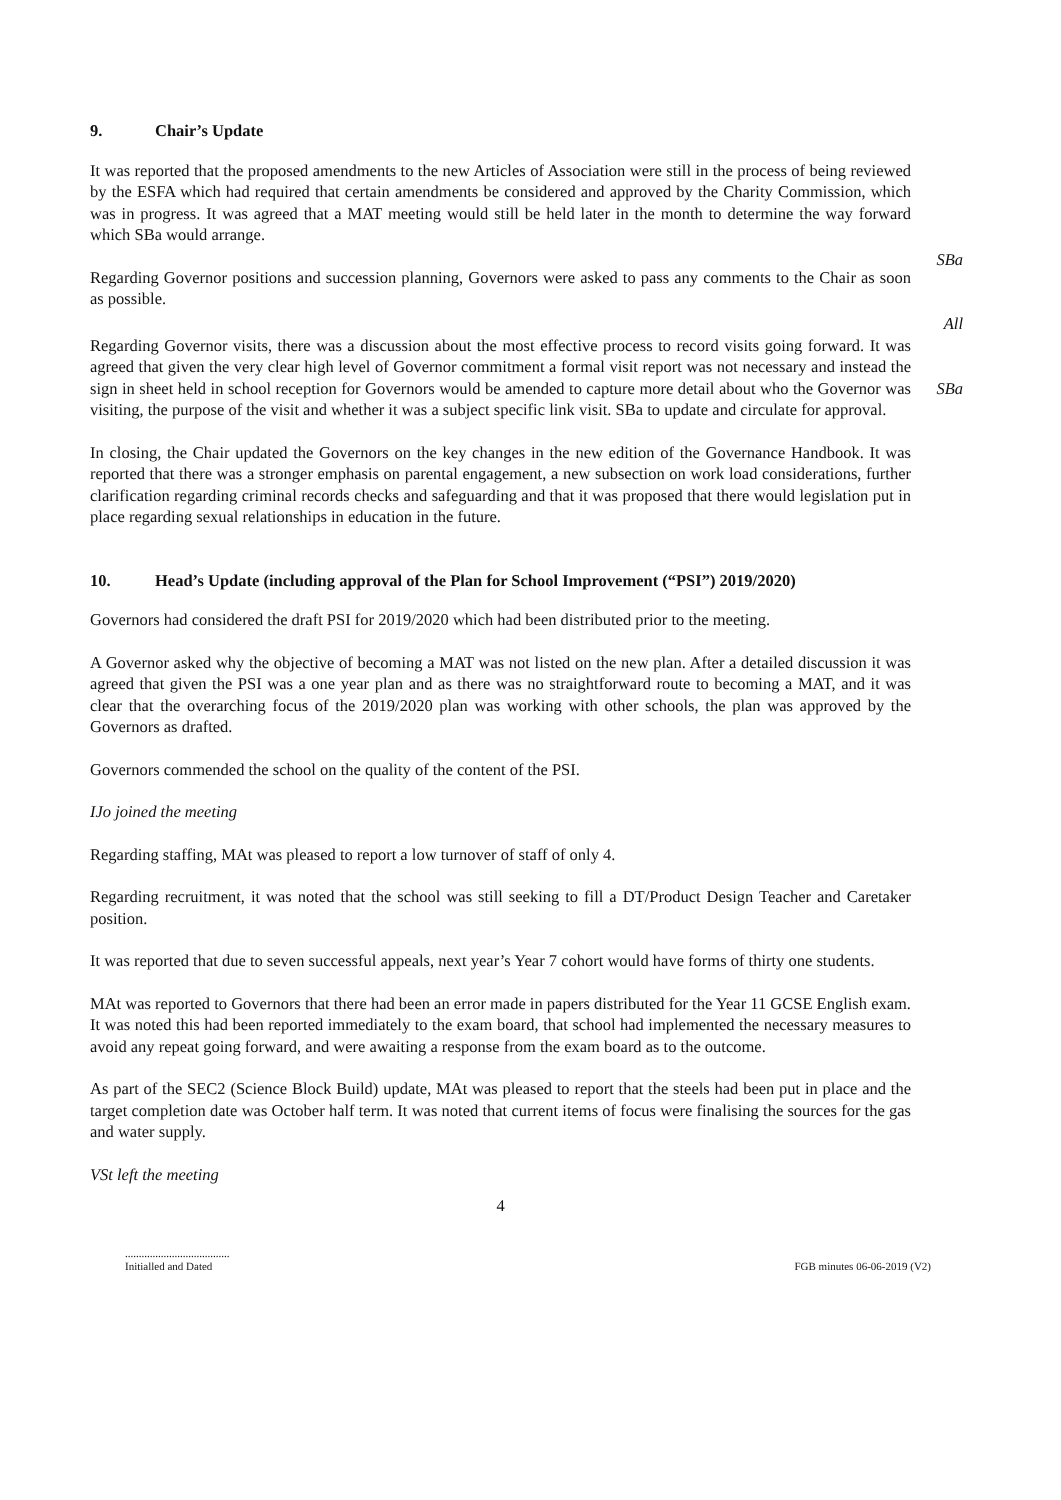9. Chair’s Update
It was reported that the proposed amendments to the new Articles of Association were still in the process of being reviewed by the ESFA which had required that certain amendments be considered and approved by the Charity Commission, which was in progress. It was agreed that a MAT meeting would still be held later in the month to determine the way forward which SBa would arrange.
Regarding Governor positions and succession planning, Governors were asked to pass any comments to the Chair as soon as possible.
SBa
All
Regarding Governor visits, there was a discussion about the most effective process to record visits going forward. It was agreed that given the very clear high level of Governor commitment a formal visit report was not necessary and instead the sign in sheet held in school reception for Governors would be amended to capture more detail about who the Governor was visiting, the purpose of the visit and whether it was a subject specific link visit. SBa to update and circulate for approval.
SBa
In closing, the Chair updated the Governors on the key changes in the new edition of the Governance Handbook. It was reported that there was a stronger emphasis on parental engagement, a new subsection on work load considerations, further clarification regarding criminal records checks and safeguarding and that it was proposed that there would legislation put in place regarding sexual relationships in education in the future.
10. Head’s Update (including approval of the Plan for School Improvement (“PSI”) 2019/2020)
Governors had considered the draft PSI for 2019/2020 which had been distributed prior to the meeting.
A Governor asked why the objective of becoming a MAT was not listed on the new plan. After a detailed discussion it was agreed that given the PSI was a one year plan and as there was no straightforward route to becoming a MAT, and it was clear that the overarching focus of the 2019/2020 plan was working with other schools, the plan was approved by the Governors as drafted.
Governors commended the school on the quality of the content of the PSI.
IJo joined the meeting
Regarding staffing, MAt was pleased to report a low turnover of staff of only 4.
Regarding recruitment, it was noted that the school was still seeking to fill a DT/Product Design Teacher and Caretaker position.
It was reported that due to seven successful appeals, next year’s Year 7 cohort would have forms of thirty one students.
MAt was reported to Governors that there had been an error made in papers distributed for the Year 11 GCSE English exam. It was noted this had been reported immediately to the exam board, that school had implemented the necessary measures to avoid any repeat going forward, and were awaiting a response from the exam board as to the outcome.
As part of the SEC2 (Science Block Build) update, MAt was pleased to report that the steels had been put in place and the target completion date was October half term. It was noted that current items of focus were finalising the sources for the gas and water supply.
VSt left the meeting
4
......................................
Initialled and Dated
FGB minutes 06-06-2019 (V2)